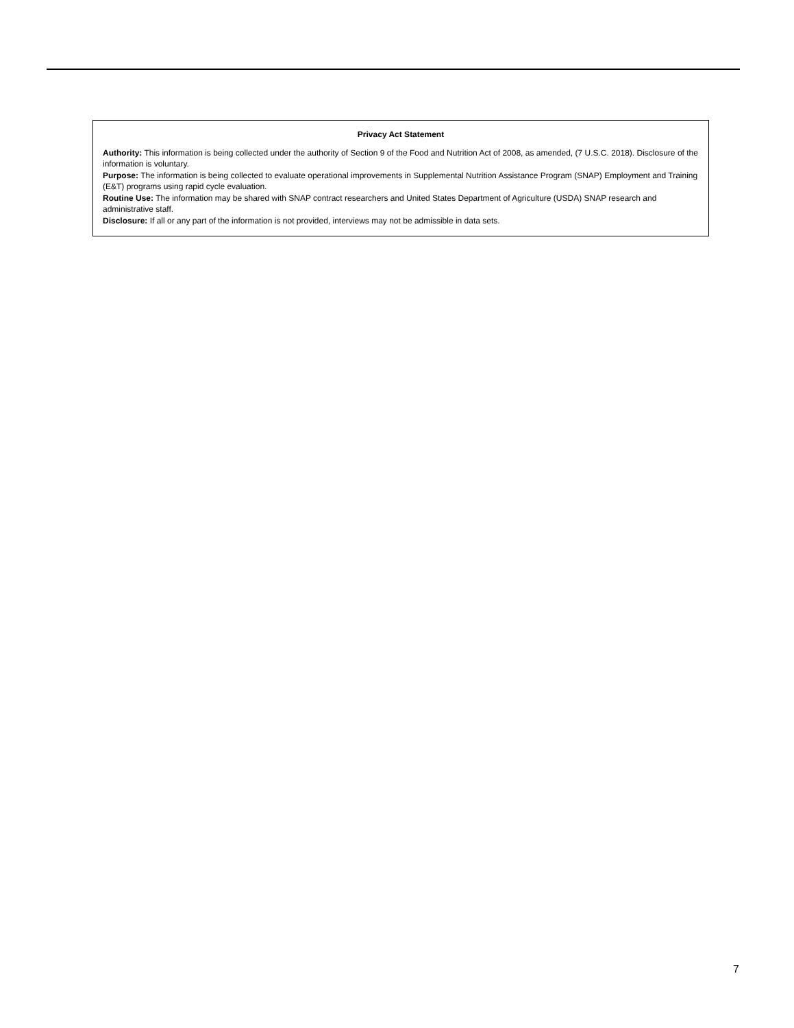Privacy Act Statement
Authority: This information is being collected under the authority of Section 9 of the Food and Nutrition Act of 2008, as amended, (7 U.S.C. 2018). Disclosure of the information is voluntary.
Purpose: The information is being collected to evaluate operational improvements in Supplemental Nutrition Assistance Program (SNAP) Employment and Training (E&T) programs using rapid cycle evaluation.
Routine Use: The information may be shared with SNAP contract researchers and United States Department of Agriculture (USDA) SNAP research and administrative staff.
Disclosure: If all or any part of the information is not provided, interviews may not be admissible in data sets.
7